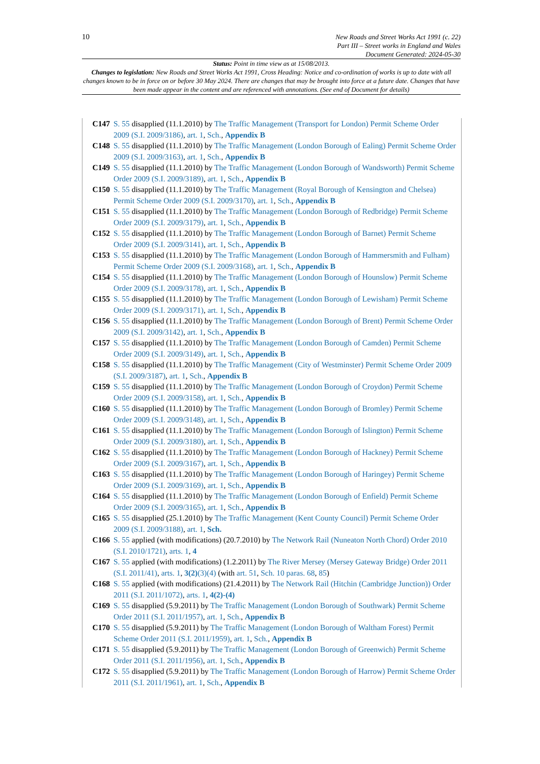10
New Roads and Street Works Act 1991 (c. 22)
Part III – Street works in England and Wales
Document Generated: 2024-05-30
Status: Point in time view as at 15/08/2013.
Changes to legislation: New Roads and Street Works Act 1991, Cross Heading: Notice and co-ordination of works is up to date with all changes known to be in force on or before 30 May 2024. There are changes that may be brought into force at a future date. Changes that have been made appear in the content and are referenced with annotations. (See end of Document for details)
C147 S. 55 disapplied (11.1.2010) by The Traffic Management (Transport for London) Permit Scheme Order 2009 (S.I. 2009/3186), art. 1, Sch., Appendix B
C148 S. 55 disapplied (11.1.2010) by The Traffic Management (London Borough of Ealing) Permit Scheme Order 2009 (S.I. 2009/3163), art. 1, Sch., Appendix B
C149 S. 55 disapplied (11.1.2010) by The Traffic Management (London Borough of Wandsworth) Permit Scheme Order 2009 (S.I. 2009/3189), art. 1, Sch., Appendix B
C150 S. 55 disapplied (11.1.2010) by The Traffic Management (Royal Borough of Kensington and Chelsea) Permit Scheme Order 2009 (S.I. 2009/3170), art. 1, Sch., Appendix B
C151 S. 55 disapplied (11.1.2010) by The Traffic Management (London Borough of Redbridge) Permit Scheme Order 2009 (S.I. 2009/3179), art. 1, Sch., Appendix B
C152 S. 55 disapplied (11.1.2010) by The Traffic Management (London Borough of Barnet) Permit Scheme Order 2009 (S.I. 2009/3141), art. 1, Sch., Appendix B
C153 S. 55 disapplied (11.1.2010) by The Traffic Management (London Borough of Hammersmith and Fulham) Permit Scheme Order 2009 (S.I. 2009/3168), art. 1, Sch., Appendix B
C154 S. 55 disapplied (11.1.2010) by The Traffic Management (London Borough of Hounslow) Permit Scheme Order 2009 (S.I. 2009/3178), art. 1, Sch., Appendix B
C155 S. 55 disapplied (11.1.2010) by The Traffic Management (London Borough of Lewisham) Permit Scheme Order 2009 (S.I. 2009/3171), art. 1, Sch., Appendix B
C156 S. 55 disapplied (11.1.2010) by The Traffic Management (London Borough of Brent) Permit Scheme Order 2009 (S.I. 2009/3142), art. 1, Sch., Appendix B
C157 S. 55 disapplied (11.1.2010) by The Traffic Management (London Borough of Camden) Permit Scheme Order 2009 (S.I. 2009/3149), art. 1, Sch., Appendix B
C158 S. 55 disapplied (11.1.2010) by The Traffic Management (City of Westminster) Permit Scheme Order 2009 (S.I. 2009/3187), art. 1, Sch., Appendix B
C159 S. 55 disapplied (11.1.2010) by The Traffic Management (London Borough of Croydon) Permit Scheme Order 2009 (S.I. 2009/3158), art. 1, Sch., Appendix B
C160 S. 55 disapplied (11.1.2010) by The Traffic Management (London Borough of Bromley) Permit Scheme Order 2009 (S.I. 2009/3148), art. 1, Sch., Appendix B
C161 S. 55 disapplied (11.1.2010) by The Traffic Management (London Borough of Islington) Permit Scheme Order 2009 (S.I. 2009/3180), art. 1, Sch., Appendix B
C162 S. 55 disapplied (11.1.2010) by The Traffic Management (London Borough of Hackney) Permit Scheme Order 2009 (S.I. 2009/3167), art. 1, Sch., Appendix B
C163 S. 55 disapplied (11.1.2010) by The Traffic Management (London Borough of Haringey) Permit Scheme Order 2009 (S.I. 2009/3169), art. 1, Sch., Appendix B
C164 S. 55 disapplied (11.1.2010) by The Traffic Management (London Borough of Enfield) Permit Scheme Order 2009 (S.I. 2009/3165), art. 1, Sch., Appendix B
C165 S. 55 disapplied (25.1.2010) by The Traffic Management (Kent County Council) Permit Scheme Order 2009 (S.I. 2009/3188), art. 1, Sch.
C166 S. 55 applied (with modifications) (20.7.2010) by The Network Rail (Nuneaton North Chord) Order 2010 (S.I. 2010/1721), arts. 1, 4
C167 S. 55 applied (with modifications) (1.2.2011) by The River Mersey (Mersey Gateway Bridge) Order 2011 (S.I. 2011/41), arts. 1, 3(2)(3)(4) (with art. 51, Sch. 10 paras. 68, 85)
C168 S. 55 applied (with modifications) (21.4.2011) by The Network Rail (Hitchin (Cambridge Junction)) Order 2011 (S.I. 2011/1072), arts. 1, 4(2)-(4)
C169 S. 55 disapplied (5.9.2011) by The Traffic Management (London Borough of Southwark) Permit Scheme Order 2011 (S.I. 2011/1957), art. 1, Sch., Appendix B
C170 S. 55 disapplied (5.9.2011) by The Traffic Management (London Borough of Waltham Forest) Permit Scheme Order 2011 (S.I. 2011/1959), art. 1, Sch., Appendix B
C171 S. 55 disapplied (5.9.2011) by The Traffic Management (London Borough of Greenwich) Permit Scheme Order 2011 (S.I. 2011/1956), art. 1, Sch., Appendix B
C172 S. 55 disapplied (5.9.2011) by The Traffic Management (London Borough of Harrow) Permit Scheme Order 2011 (S.I. 2011/1961), art. 1, Sch., Appendix B